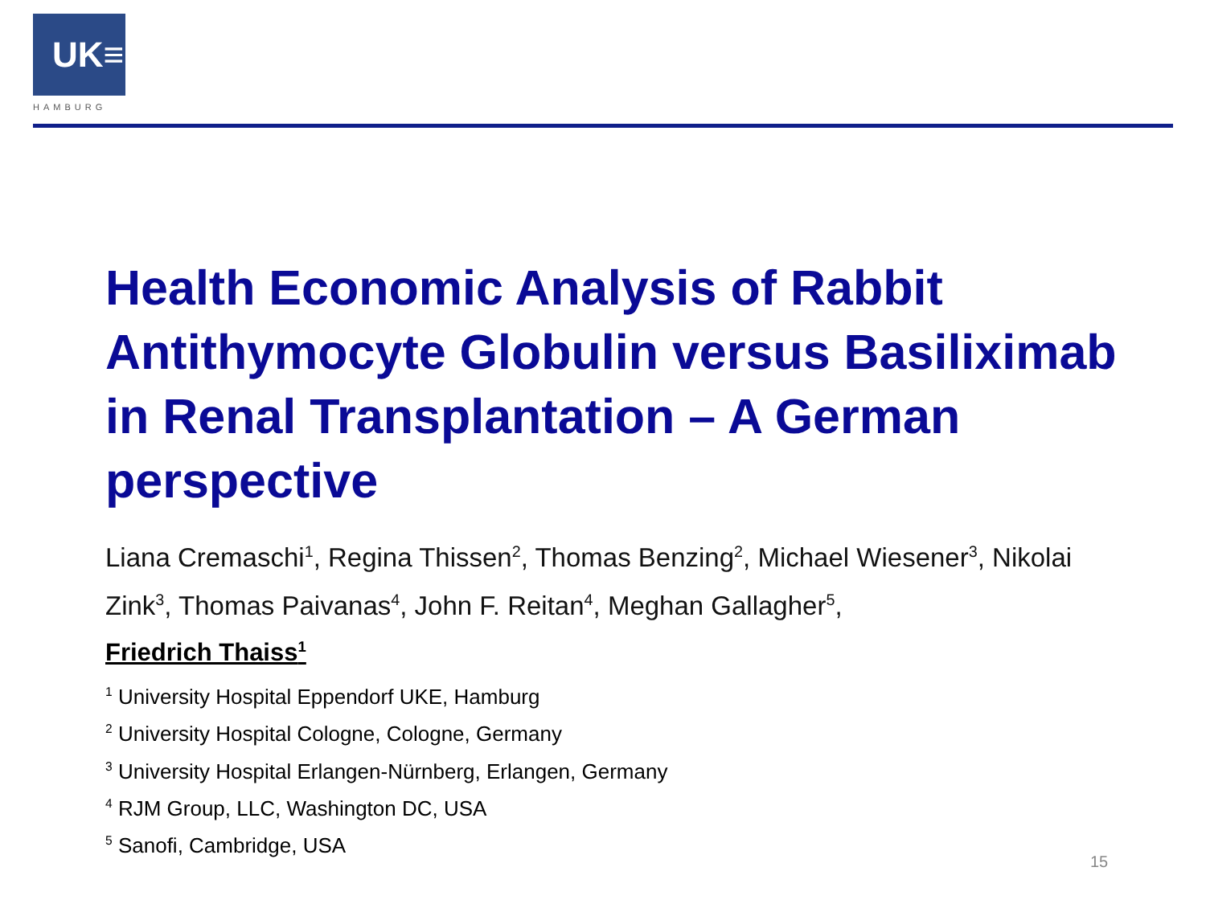UK≡
HAMBURG
Health Economic Analysis of Rabbit Antithymocyte Globulin versus Basiliximab in Renal Transplantation – A German perspective
Liana Cremaschi<sup>1</sup>, Regina Thissen<sup>2</sup>, Thomas Benzing<sup>2</sup>, Michael Wiesener<sup>3</sup>, Nikolai Zink<sup>3</sup>, Thomas Paivanas<sup>4</sup>, John F. Reitan<sup>4</sup>, Meghan Gallagher<sup>5</sup>,
Friedrich Thaiss<sup>1</sup>
<sup>1</sup> University Hospital Eppendorf UKE, Hamburg
<sup>2</sup> University Hospital Cologne, Cologne, Germany
<sup>3</sup> University Hospital Erlangen-Nürnberg, Erlangen, Germany
<sup>4</sup> RJM Group, LLC, Washington DC, USA
<sup>5</sup> Sanofi, Cambridge, USA
15